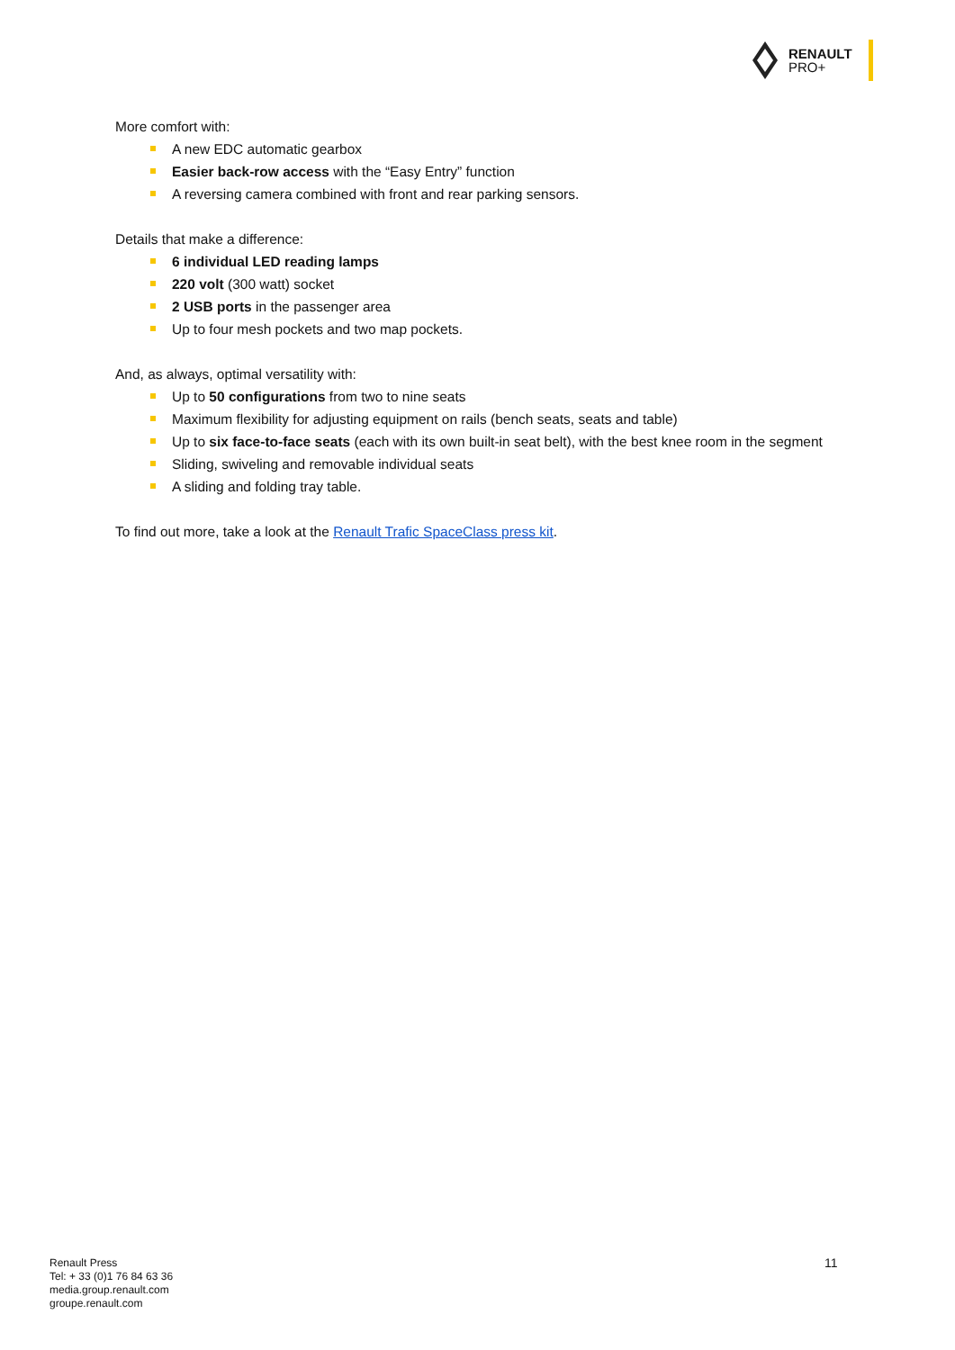RENAULT
PRO+
More comfort with:
A new EDC automatic gearbox
Easier back-row access with the “Easy Entry” function
A reversing camera combined with front and rear parking sensors.
Details that make a difference:
6 individual LED reading lamps
220 volt (300 watt) socket
2 USB ports in the passenger area
Up to four mesh pockets and two map pockets.
And, as always, optimal versatility with:
Up to 50 configurations from two to nine seats
Maximum flexibility for adjusting equipment on rails (bench seats, seats and table)
Up to six face-to-face seats (each with its own built-in seat belt), with the best knee room in the segment
Sliding, swiveling and removable individual seats
A sliding and folding tray table.
To find out more, take a look at the Renault Trafic SpaceClass press kit.
Renault Press
Tel: + 33 (0)1 76 84 63 36
media.group.renault.com
groupe.renault.com
11